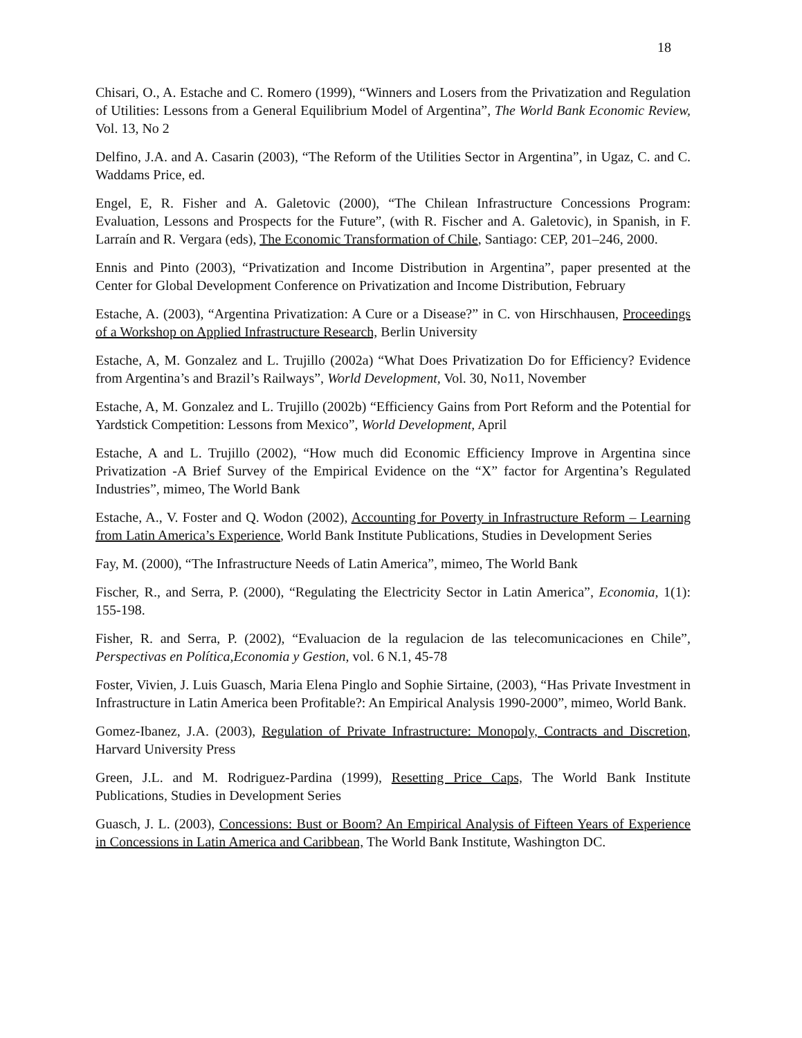18
Chisari, O., A. Estache and C. Romero (1999), “Winners and Losers from the Privatization and Regulation of Utilities: Lessons from a General Equilibrium Model of Argentina”, The World Bank Economic Review, Vol. 13, No 2
Delfino, J.A. and A. Casarin (2003), “The Reform of the Utilities Sector in Argentina”, in Ugaz, C. and C. Waddams Price, ed.
Engel, E, R. Fisher and A. Galetovic (2000), “The Chilean Infrastructure Concessions Program: Evaluation, Lessons and Prospects for the Future”, (with R. Fischer and A. Galetovic), in Spanish, in F. Larraín and R. Vergara (eds), The Economic Transformation of Chile, Santiago: CEP, 201–246, 2000.
Ennis and Pinto (2003), “Privatization and Income Distribution in Argentina”, paper presented at the Center for Global Development Conference on Privatization and Income Distribution, February
Estache, A. (2003), “Argentina Privatization: A Cure or a Disease?” in C. von Hirschhausen, Proceedings of a Workshop on Applied Infrastructure Research, Berlin University
Estache, A, M. Gonzalez and L. Trujillo (2002a) “What Does Privatization Do for Efficiency? Evidence from Argentina’s and Brazil’s Railways”, World Development, Vol. 30, No11, November
Estache, A, M. Gonzalez and L. Trujillo (2002b) “Efficiency Gains from Port Reform and the Potential for Yardstick Competition: Lessons from Mexico”, World Development, April
Estache, A and L. Trujillo (2002), “How much did Economic Efficiency Improve in Argentina since Privatization -A Brief Survey of the Empirical Evidence on the “X” factor for Argentina’s Regulated Industries”, mimeo, The World Bank
Estache, A., V. Foster and Q. Wodon (2002), Accounting for Poverty in Infrastructure Reform – Learning from Latin America’s Experience, World Bank Institute Publications, Studies in Development Series
Fay, M. (2000), “The Infrastructure Needs of Latin America”, mimeo, The World Bank
Fischer, R., and Serra, P. (2000), “Regulating the Electricity Sector in Latin America”, Economia, 1(1): 155-198.
Fisher, R. and Serra, P. (2002), “Evaluacion de la regulacion de las telecomunicaciones en Chile”, Perspectivas en Política,Economia y Gestion, vol. 6 N.1, 45-78
Foster, Vivien, J. Luis Guasch, Maria Elena Pinglo and Sophie Sirtaine, (2003), “Has Private Investment in Infrastructure in Latin America been Profitable?: An Empirical Analysis 1990-2000”, mimeo, World Bank.
Gomez-Ibanez, J.A. (2003), Regulation of Private Infrastructure: Monopoly, Contracts and Discretion, Harvard University Press
Green, J.L. and M. Rodriguez-Pardina (1999), Resetting Price Caps, The World Bank Institute Publications, Studies in Development Series
Guasch, J. L. (2003), Concessions: Bust or Boom? An Empirical Analysis of Fifteen Years of Experience in Concessions in Latin America and Caribbean, The World Bank Institute, Washington DC.